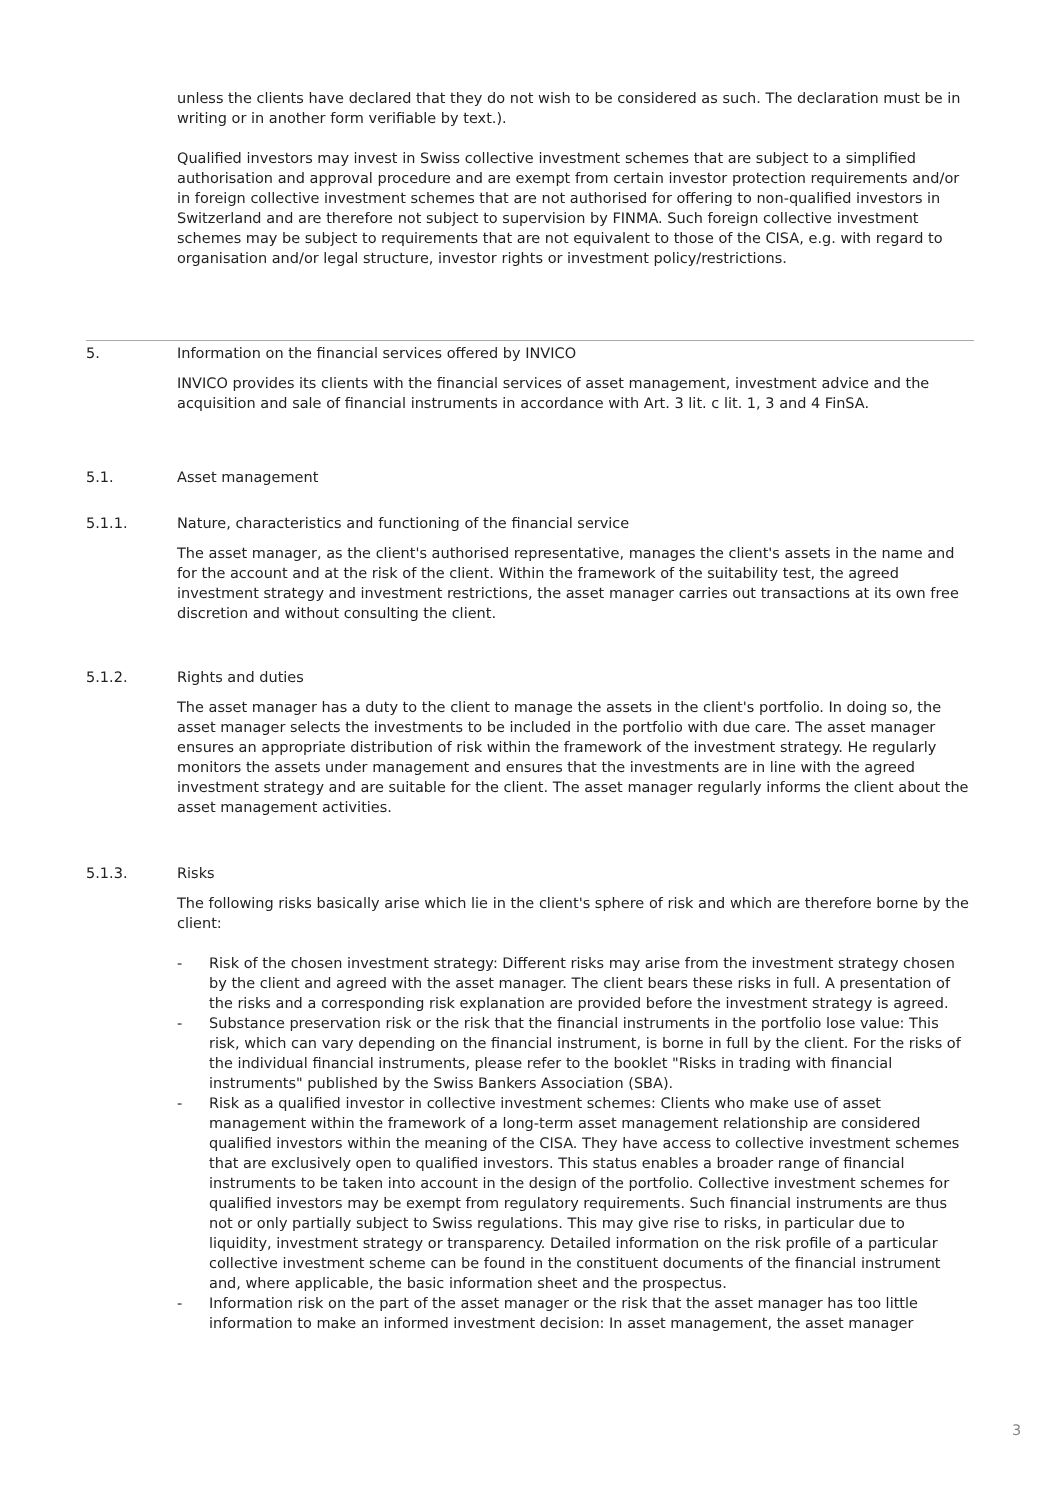unless the clients have declared that they do not wish to be considered as such. The declaration must be in writing or in another form verifiable by text.).
Qualified investors may invest in Swiss collective investment schemes that are subject to a simplified authorisation and approval procedure and are exempt from certain investor protection requirements and/or in foreign collective investment schemes that are not authorised for offering to non-qualified investors in Switzerland and are therefore not subject to supervision by FINMA. Such foreign collective investment schemes may be subject to requirements that are not equivalent to those of the CISA, e.g. with regard to organisation and/or legal structure, investor rights or investment policy/restrictions.
5. Information on the financial services offered by INVICO
INVICO provides its clients with the financial services of asset management, investment advice and the acquisition and sale of financial instruments in accordance with Art. 3 lit. c lit. 1, 3 and 4 FinSA.
5.1. Asset management
5.1.1. Nature, characteristics and functioning of the financial service
The asset manager, as the client's authorised representative, manages the client's assets in the name and for the account and at the risk of the client. Within the framework of the suitability test, the agreed investment strategy and investment restrictions, the asset manager carries out transactions at its own free discretion and without consulting the client.
5.1.2. Rights and duties
The asset manager has a duty to the client to manage the assets in the client's portfolio. In doing so, the asset manager selects the investments to be included in the portfolio with due care. The asset manager ensures an appropriate distribution of risk within the framework of the investment strategy. He regularly monitors the assets under management and ensures that the investments are in line with the agreed investment strategy and are suitable for the client. The asset manager regularly informs the client about the asset management activities.
5.1.3. Risks
The following risks basically arise which lie in the client's sphere of risk and which are therefore borne by the client:
- Risk of the chosen investment strategy: Different risks may arise from the investment strategy chosen by the client and agreed with the asset manager. The client bears these risks in full. A presentation of the risks and a corresponding risk explanation are provided before the investment strategy is agreed.
- Substance preservation risk or the risk that the financial instruments in the portfolio lose value: This risk, which can vary depending on the financial instrument, is borne in full by the client. For the risks of the individual financial instruments, please refer to the booklet "Risks in trading with financial instruments" published by the Swiss Bankers Association (SBA).
- Risk as a qualified investor in collective investment schemes: Clients who make use of asset management within the framework of a long-term asset management relationship are considered qualified investors within the meaning of the CISA. They have access to collective investment schemes that are exclusively open to qualified investors. This status enables a broader range of financial instruments to be taken into account in the design of the portfolio. Collective investment schemes for qualified investors may be exempt from regulatory requirements. Such financial instruments are thus not or only partially subject to Swiss regulations. This may give rise to risks, in particular due to liquidity, investment strategy or transparency. Detailed information on the risk profile of a particular collective investment scheme can be found in the constituent documents of the financial instrument and, where applicable, the basic information sheet and the prospectus.
- Information risk on the part of the asset manager or the risk that the asset manager has too little information to make an informed investment decision: In asset management, the asset manager
3